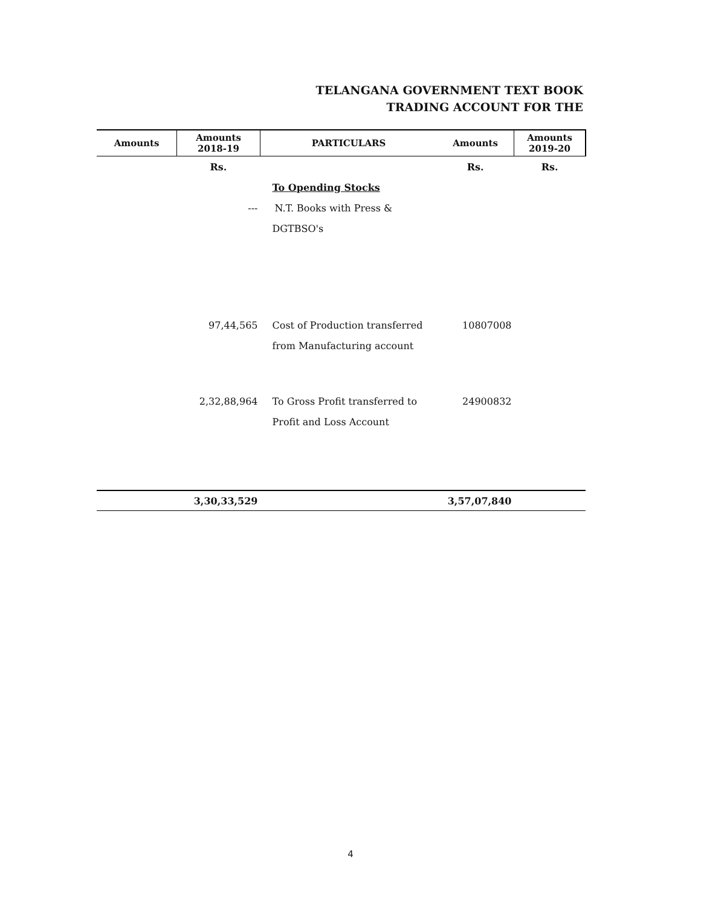TELANGANA GOVERNMENT TEXT BOOK
TRADING ACCOUNT FOR THE
| Amounts | Amounts 2018-19 | PARTICULARS | Amounts | Amounts 2019-20 |
| --- | --- | --- | --- | --- |
| | Rs. | | Rs. | Rs. |
| | | To Opending Stocks | | |
| | --- | N.T. Books with Press & | | |
| | | DGTBSO's | | |
| | 97,44,565 | Cost of Production transferred | 10807008 | |
| | | from Manufacturing account | | |
| | 2,32,88,964 | To Gross Profit transferred to | 24900832 | |
| | | Profit and Loss Account | | |
| | 3,30,33,529 | | 3,57,07,840 | |
4